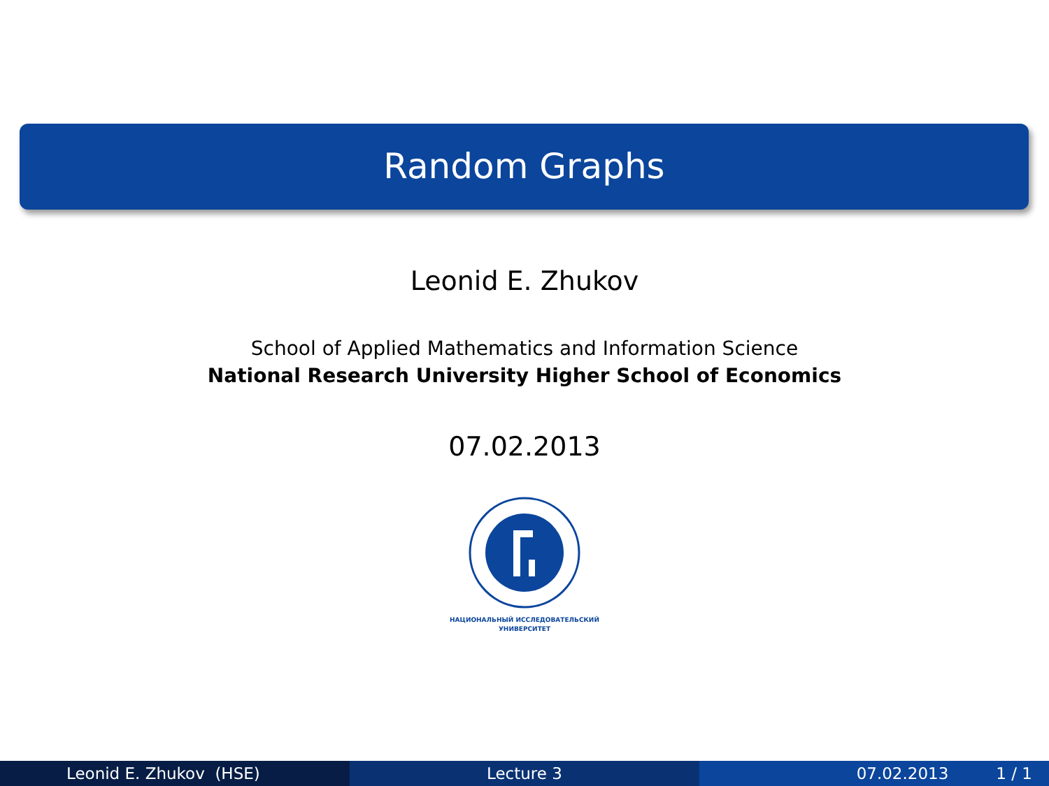Random Graphs
Leonid E. Zhukov
School of Applied Mathematics and Information Science
National Research University Higher School of Economics
07.02.2013
НАЦИОНАЛЬНЫЙ ИССЛЕДОВАТЕЛЬСКИЙ
УНИВЕРСИТЕТ
Leonid E. Zhukov (HSE) Lecture 3 07.02.2013 1 / 1